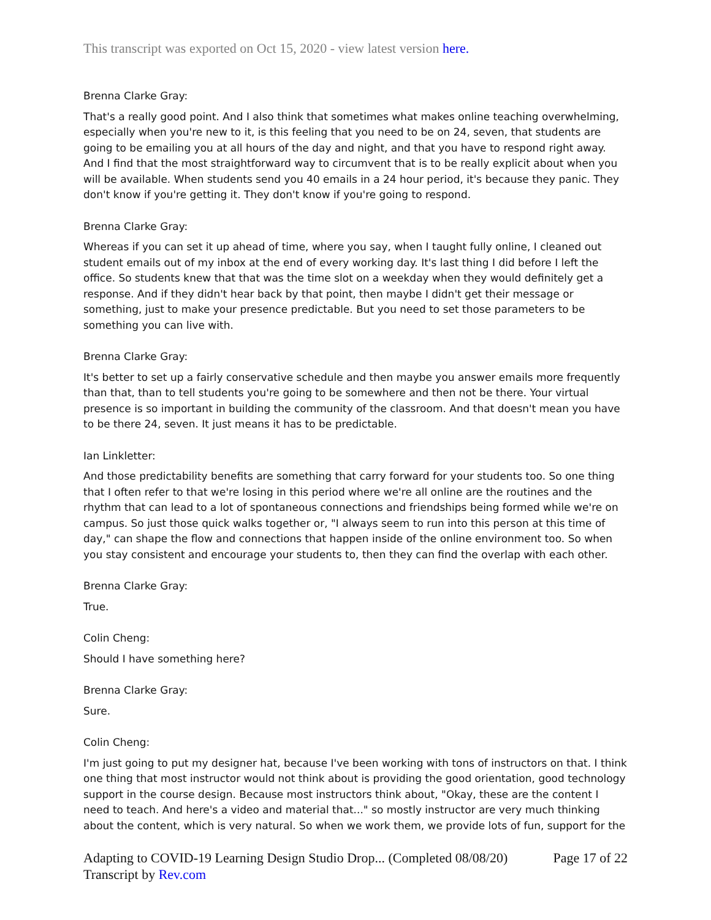This transcript was exported on Oct 15, 2020 - view latest version here.
Brenna Clarke Gray:
That's a really good point. And I also think that sometimes what makes online teaching overwhelming, especially when you're new to it, is this feeling that you need to be on 24, seven, that students are going to be emailing you at all hours of the day and night, and that you have to respond right away. And I find that the most straightforward way to circumvent that is to be really explicit about when you will be available. When students send you 40 emails in a 24 hour period, it's because they panic. They don't know if you're getting it. They don't know if you're going to respond.
Brenna Clarke Gray:
Whereas if you can set it up ahead of time, where you say, when I taught fully online, I cleaned out student emails out of my inbox at the end of every working day. It's last thing I did before I left the office. So students knew that that was the time slot on a weekday when they would definitely get a response. And if they didn't hear back by that point, then maybe I didn't get their message or something, just to make your presence predictable. But you need to set those parameters to be something you can live with.
Brenna Clarke Gray:
It's better to set up a fairly conservative schedule and then maybe you answer emails more frequently than that, than to tell students you're going to be somewhere and then not be there. Your virtual presence is so important in building the community of the classroom. And that doesn't mean you have to be there 24, seven. It just means it has to be predictable.
Ian Linkletter:
And those predictability benefits are something that carry forward for your students too. So one thing that I often refer to that we're losing in this period where we're all online are the routines and the rhythm that can lead to a lot of spontaneous connections and friendships being formed while we're on campus. So just those quick walks together or, "I always seem to run into this person at this time of day," can shape the flow and connections that happen inside of the online environment too. So when you stay consistent and encourage your students to, then they can find the overlap with each other.
Brenna Clarke Gray:
True.
Colin Cheng:
Should I have something here?
Brenna Clarke Gray:
Sure.
Colin Cheng:
I'm just going to put my designer hat, because I've been working with tons of instructors on that. I think one thing that most instructor would not think about is providing the good orientation, good technology support in the course design. Because most instructors think about, "Okay, these are the content I need to teach. And here's a video and material that..." so mostly instructor are very much thinking about the content, which is very natural. So when we work them, we provide lots of fun, support for the
Adapting to COVID-19 Learning Design Studio Drop... (Completed 08/08/20) Page 17 of 22
Transcript by Rev.com